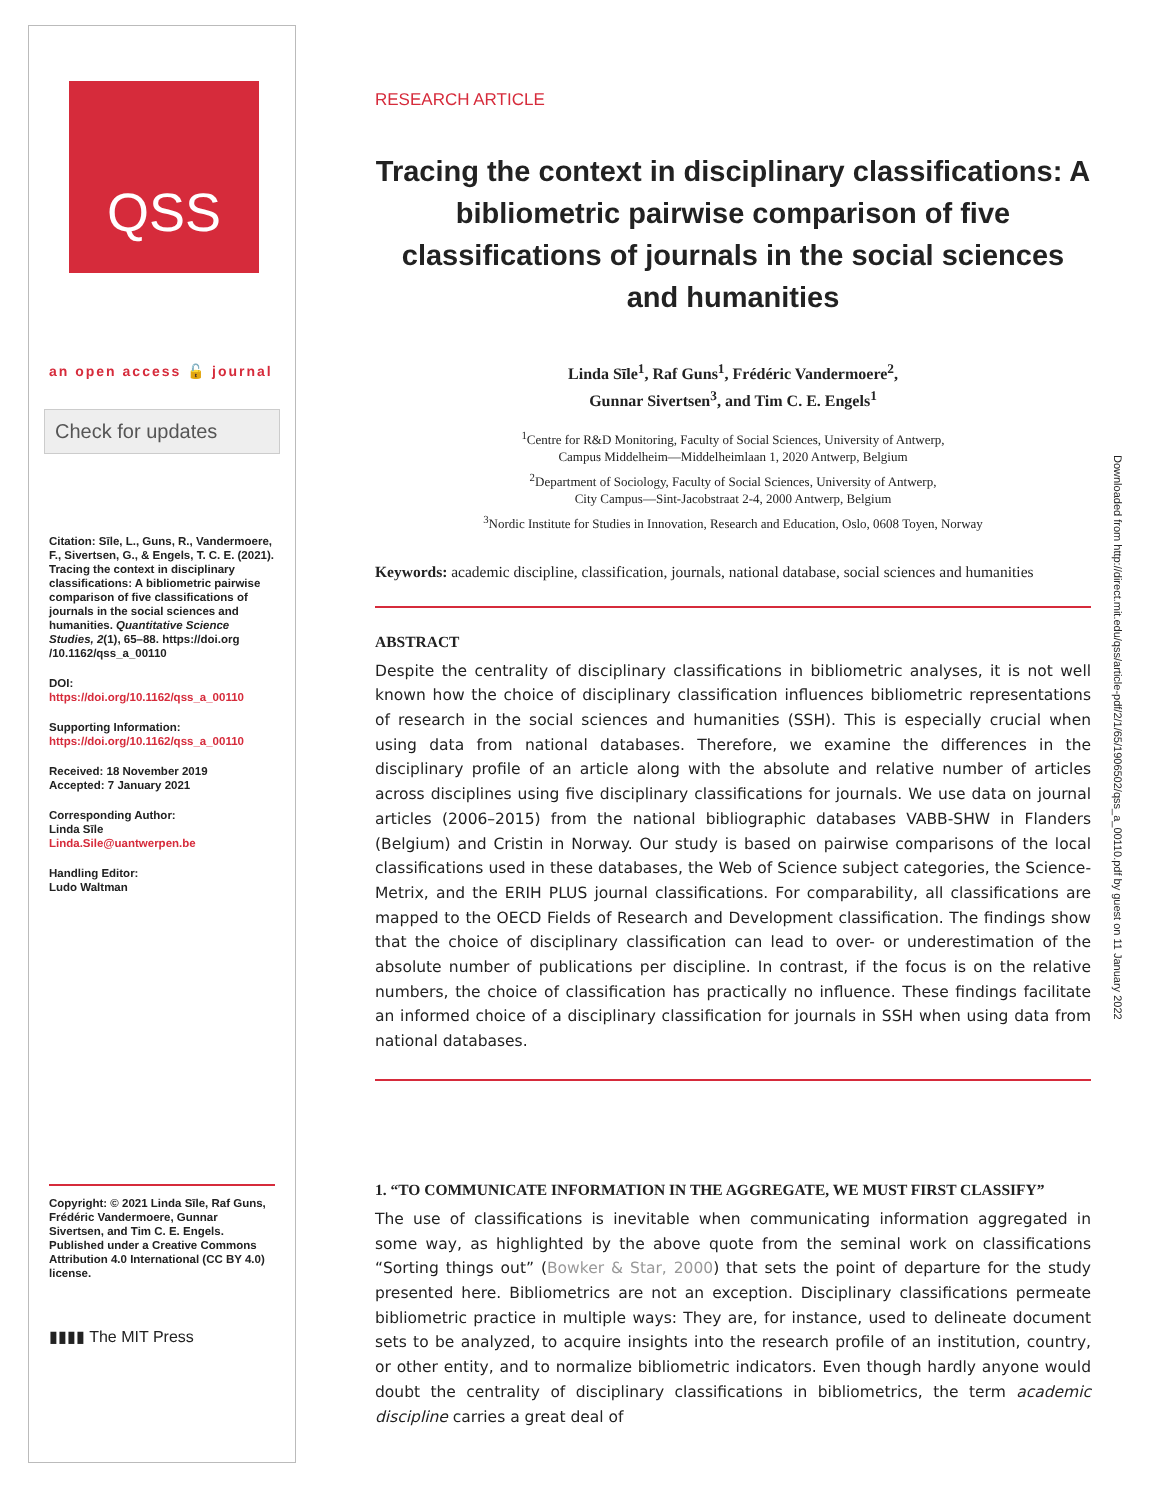QSS
an open access 🔓 journal
Check for updates
Citation: Sīle, L., Guns, R., Vandermoere, F., Sivertsen, G., & Engels, T. C. E. (2021). Tracing the context in disciplinary classifications: A bibliometric pairwise comparison of five classifications of journals in the social sciences and humanities. Quantitative Science Studies, 2(1), 65–88. https://doi.org /10.1162/qss_a_00110
DOI:
https://doi.org/10.1162/qss_a_00110
Supporting Information:
https://doi.org/10.1162/qss_a_00110
Received: 18 November 2019
Accepted: 7 January 2021
Corresponding Author:
Linda Sīle
Linda.Sile@uantwerpen.be
Handling Editor:
Ludo Waltman
Copyright: © 2021 Linda Sīle, Raf Guns, Frédéric Vandermoere, Gunnar Sivertsen, and Tim C. E. Engels. Published under a Creative Commons Attribution 4.0 International (CC BY 4.0) license.
▮▮▮▮ The MIT Press
RESEARCH ARTICLE
Tracing the context in disciplinary classifications: A bibliometric pairwise comparison of five classifications of journals in the social sciences and humanities
Linda Sīle<sup>1</sup>, Raf Guns<sup>1</sup>, Frédéric Vandermoere<sup>2</sup>,
Gunnar Sivertsen<sup>3</sup>, and Tim C. E. Engels<sup>1</sup>
<sup>1</sup> Centre for R&D Monitoring, Faculty of Social Sciences, University of Antwerp,
Campus Middelheim—Middelheimlaan 1, 2020 Antwerp, Belgium
<sup>2</sup> Department of Sociology, Faculty of Social Sciences, University of Antwerp,
City Campus—Sint-Jacobstraat 2-4, 2000 Antwerp, Belgium
<sup>3</sup> Nordic Institute for Studies in Innovation, Research and Education, Oslo, 0608 Toyen, Norway
Keywords: academic discipline, classification, journals, national database, social sciences and humanities
ABSTRACT
Despite the centrality of disciplinary classifications in bibliometric analyses, it is not well known how the choice of disciplinary classification influences bibliometric representations of research in the social sciences and humanities (SSH). This is especially crucial when using data from national databases. Therefore, we examine the differences in the disciplinary profile of an article along with the absolute and relative number of articles across disciplines using five disciplinary classifications for journals. We use data on journal articles (2006–2015) from the national bibliographic databases VABB-SHW in Flanders (Belgium) and Cristin in Norway. Our study is based on pairwise comparisons of the local classifications used in these databases, the Web of Science subject categories, the Science-Metrix, and the ERIH PLUS journal classifications. For comparability, all classifications are mapped to the OECD Fields of Research and Development classification. The findings show that the choice of disciplinary classification can lead to over- or underestimation of the absolute number of publications per discipline. In contrast, if the focus is on the relative numbers, the choice of classification has practically no influence. These findings facilitate an informed choice of a disciplinary classification for journals in SSH when using data from national databases.
1. “TO COMMUNICATE INFORMATION IN THE AGGREGATE, WE MUST FIRST CLASSIFY”
The use of classifications is inevitable when communicating information aggregated in some way, as highlighted by the above quote from the seminal work on classifications “Sorting things out” (Bowker & Star, 2000) that sets the point of departure for the study presented here. Bibliometrics are not an exception. Disciplinary classifications permeate bibliometric practice in multiple ways: They are, for instance, used to delineate document sets to be analyzed, to acquire insights into the research profile of an institution, country, or other entity, and to normalize bibliometric indicators. Even though hardly anyone would doubt the centrality of disciplinary classifications in bibliometrics, the term academic discipline carries a great deal of
Downloaded from http://direct.mit.edu/qss/article-pdf/2/1/65/1906502/qss_a_00110.pdf by guest on 11 January 2022